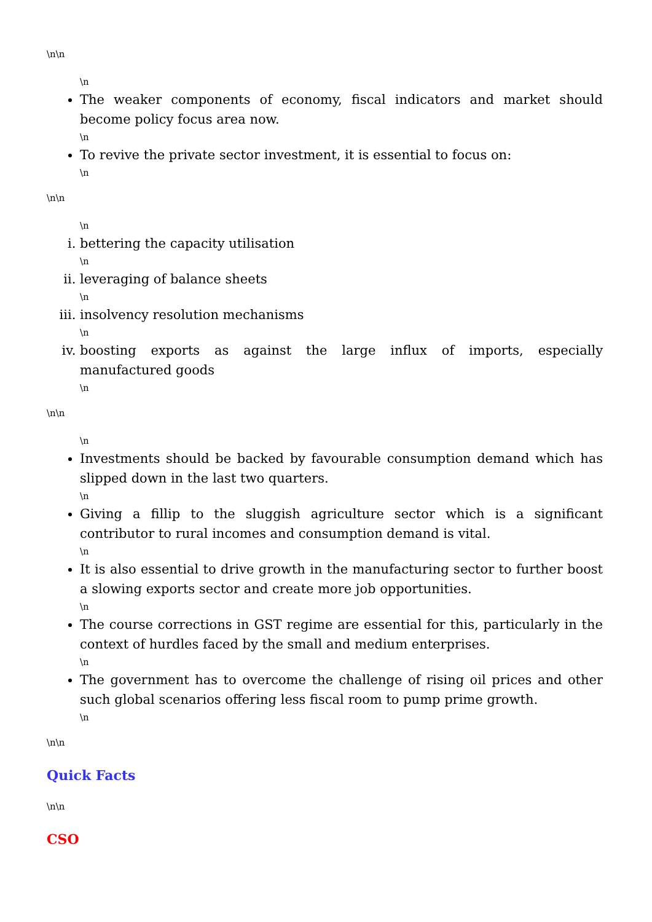\n\n
\n
The weaker components of economy, fiscal indicators and market should become policy focus area now.
\n
To revive the private sector investment, it is essential to focus on:
\n
\n\n
\n
i. bettering the capacity utilisation
\n
ii. leveraging of balance sheets
\n
iii. insolvency resolution mechanisms
\n
iv. boosting exports as against the large influx of imports, especially manufactured goods
\n
\n\n
\n
Investments should be backed by favourable consumption demand which has slipped down in the last two quarters.
\n
Giving a fillip to the sluggish agriculture sector which is a significant contributor to rural incomes and consumption demand is vital.
\n
It is also essential to drive growth in the manufacturing sector to further boost a slowing exports sector and create more job opportunities.
\n
The course corrections in GST regime are essential for this, particularly in the context of hurdles faced by the small and medium enterprises.
\n
The government has to overcome the challenge of rising oil prices and other such global scenarios offering less fiscal room to pump prime growth.
\n
\n\n
Quick Facts
\n\n
CSO